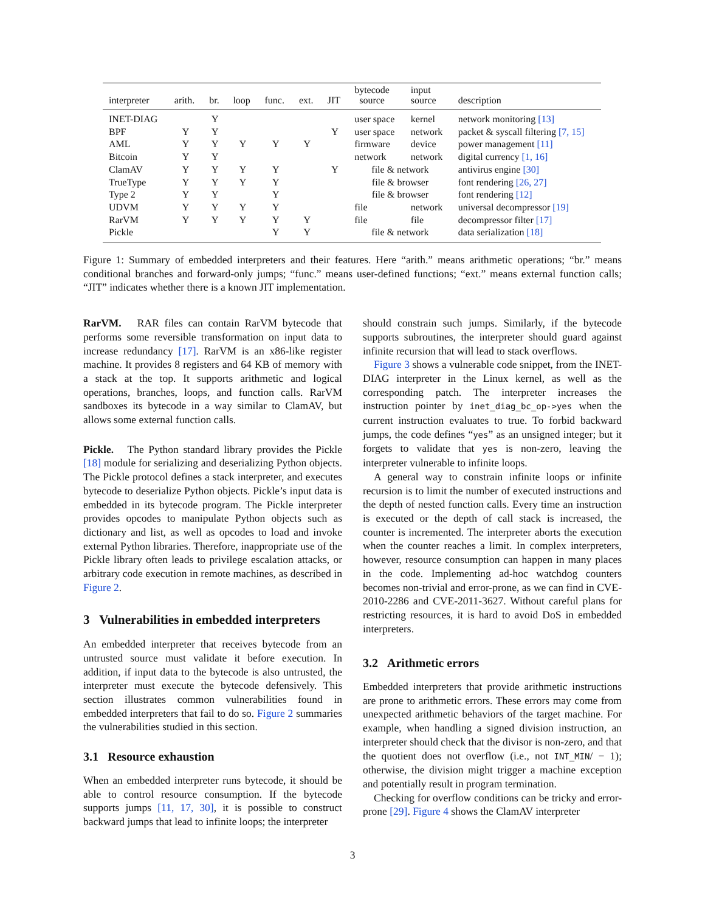| interpreter | arith. | br. | loop | func. | ext. | JIT | bytecode source | input source | description |
| --- | --- | --- | --- | --- | --- | --- | --- | --- | --- |
| INET-DIAG | | Y | | | | | user space | kernel | network monitoring [13] |
| BPF | Y | Y | | | | Y | user space | network | packet & syscall filtering [7, 15] |
| AML | Y | Y | Y | Y | Y | | firmware | device | power management [11] |
| Bitcoin | Y | Y | | | | | network | network | digital currency [1, 16] |
| ClamAV | Y | Y | Y | Y | | Y | file & network | | antivirus engine [30] |
| TrueType | Y | Y | Y | Y | | | file & browser | | font rendering [26, 27] |
| Type 2 | Y | Y | | Y | | | file & browser | | font rendering [12] |
| UDVM | Y | Y | Y | Y | | | file | network | universal decompressor [19] |
| RarVM | Y | Y | Y | Y | Y | | file | file | decompressor filter [17] |
| Pickle | | | | Y | Y | | file & network | | data serialization [18] |
Figure 1: Summary of embedded interpreters and their features. Here “arith.” means arithmetic operations; “br.” means conditional branches and forward-only jumps; “func.” means user-defined functions; “ext.” means external function calls; “JIT” indicates whether there is a known JIT implementation.
RarVM. RAR files can contain RarVM bytecode that performs some reversible transformation on input data to increase redundancy [17]. RarVM is an x86-like register machine. It provides 8 registers and 64 KB of memory with a stack at the top. It supports arithmetic and logical operations, branches, loops, and function calls. RarVM sandboxes its bytecode in a way similar to ClamAV, but allows some external function calls.
Pickle. The Python standard library provides the Pickle [18] module for serializing and deserializing Python objects. The Pickle protocol defines a stack interpreter, and executes bytecode to deserialize Python objects. Pickle’s input data is embedded in its bytecode program. The Pickle interpreter provides opcodes to manipulate Python objects such as dictionary and list, as well as opcodes to load and invoke external Python libraries. Therefore, inappropriate use of the Pickle library often leads to privilege escalation attacks, or arbitrary code execution in remote machines, as described in Figure 2.
3 Vulnerabilities in embedded interpreters
An embedded interpreter that receives bytecode from an untrusted source must validate it before execution. In addition, if input data to the bytecode is also untrusted, the interpreter must execute the bytecode defensively. This section illustrates common vulnerabilities found in embedded interpreters that fail to do so. Figure 2 summaries the vulnerabilities studied in this section.
3.1 Resource exhaustion
When an embedded interpreter runs bytecode, it should be able to control resource consumption. If the bytecode supports jumps [11, 17, 30], it is possible to construct backward jumps that lead to infinite loops; the interpreter
should constrain such jumps. Similarly, if the bytecode supports subroutines, the interpreter should guard against infinite recursion that will lead to stack overflows.
Figure 3 shows a vulnerable code snippet, from the INET-DIAG interpreter in the Linux kernel, as well as the corresponding patch. The interpreter increases the instruction pointer by inet_diag_bc_op->yes when the current instruction evaluates to true. To forbid backward jumps, the code defines “yes” as an unsigned integer; but it forgets to validate that yes is non-zero, leaving the interpreter vulnerable to infinite loops.
A general way to constrain infinite loops or infinite recursion is to limit the number of executed instructions and the depth of nested function calls. Every time an instruction is executed or the depth of call stack is increased, the counter is incremented. The interpreter aborts the execution when the counter reaches a limit. In complex interpreters, however, resource consumption can happen in many places in the code. Implementing ad-hoc watchdog counters becomes non-trivial and error-prone, as we can find in CVE-2010-2286 and CVE-2011-3627. Without careful plans for restricting resources, it is hard to avoid DoS in embedded interpreters.
3.2 Arithmetic errors
Embedded interpreters that provide arithmetic instructions are prone to arithmetic errors. These errors may come from unexpected arithmetic behaviors of the target machine. For example, when handling a signed division instruction, an interpreter should check that the divisor is non-zero, and that the quotient does not overflow (i.e., not INT_MIN/ − 1); otherwise, the division might trigger a machine exception and potentially result in program termination.
Checking for overflow conditions can be tricky and error-prone [29]. Figure 4 shows the ClamAV interpreter
3